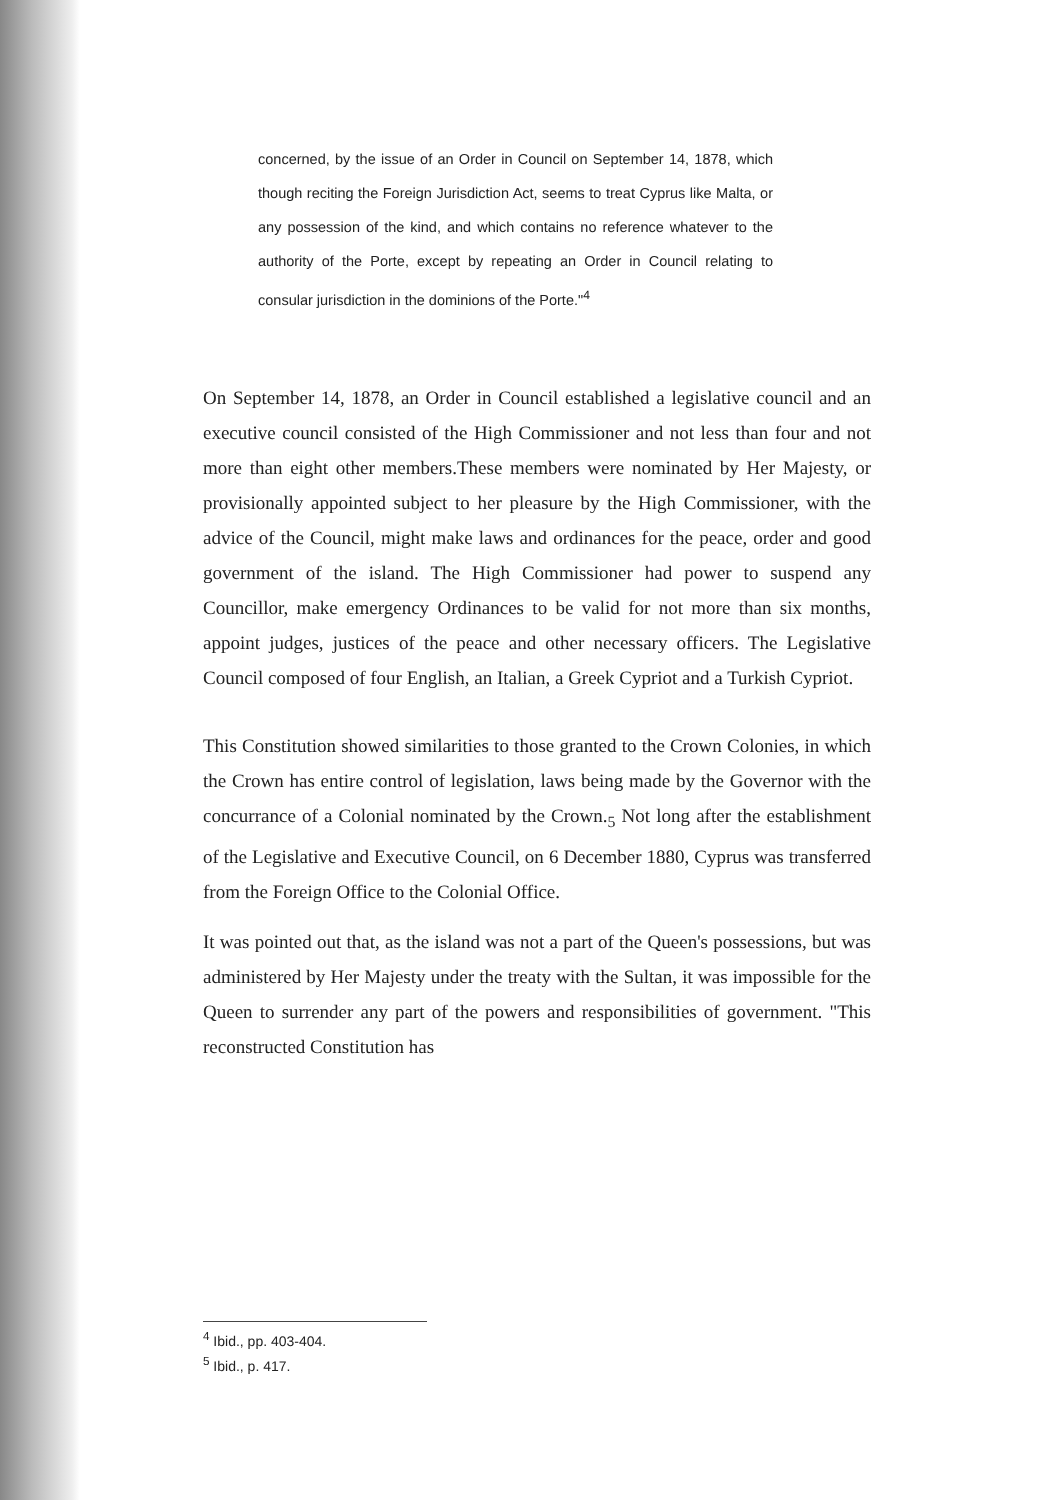concerned, by the issue of an Order in Council on September 14, 1878, which though reciting the Foreign Jurisdiction Act, seems to treat Cyprus like Malta, or any possession of the kind, and which contains no reference whatever to the authority of the Porte, except by repeating an Order in Council relating to consular jurisdiction in the dominions of the Porte."<sup>4</sup>
On September 14, 1878, an Order in Council established a legislative council and an executive council consisted of the High Commissioner and not less than four and not more than eight other members.These members were nominated by Her Majesty, or provisionally appointed subject to her pleasure by the High Commissioner, with the advice of the Council, might make laws and ordinances for the peace, order and good government of the island. The High Commissioner had power to suspend any Councillor, make emergency Ordinances to be valid for not more than six months, appoint judges, justices of the peace and other necessary officers. The Legislative Council composed of four English, an Italian, a Greek Cypriot and a Turkish Cypriot.
This Constitution showed similarities to those granted to the Crown Colonies, in which the Crown has entire control of legislation, laws being made by the Governor with the concurrance of a Colonial nominated by the Crown.<sub>5</sub> Not long after the establishment of the Legislative and Executive Council, on 6 December 1880, Cyprus was transferred from the Foreign Office to the Colonial Office.
It was pointed out that, as the island was not a part of the Queen's possessions, but was administered by Her Majesty under the treaty with the Sultan, it was impossible for the Queen to surrender any part of the powers and responsibilities of government. "This reconstructed Constitution has
<sup>4</sup> Ibid., pp. 403-404.
<sup>5</sup> Ibid., p. 417.